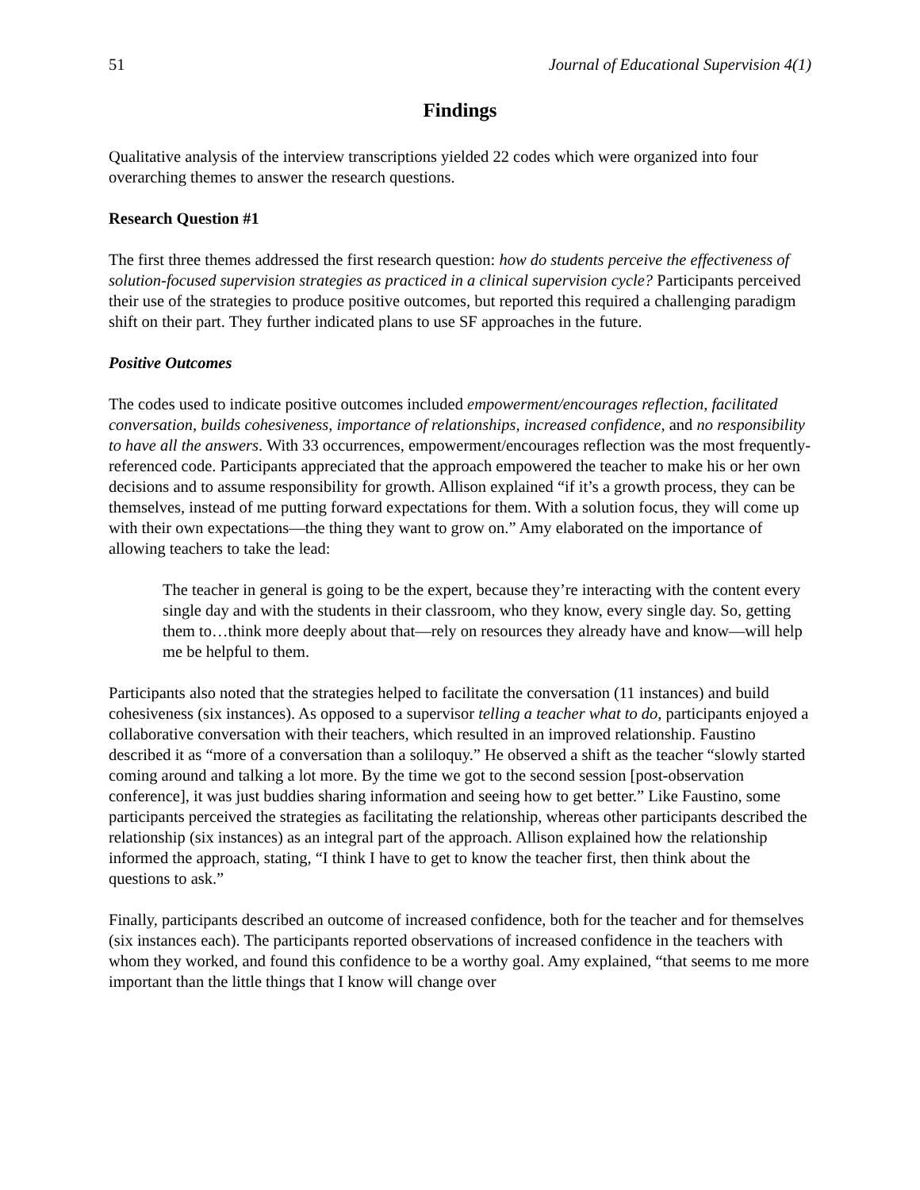51 Journal of Educational Supervision 4(1)
Findings
Qualitative analysis of the interview transcriptions yielded 22 codes which were organized into four overarching themes to answer the research questions.
Research Question #1
The first three themes addressed the first research question: how do students perceive the effectiveness of solution-focused supervision strategies as practiced in a clinical supervision cycle? Participants perceived their use of the strategies to produce positive outcomes, but reported this required a challenging paradigm shift on their part. They further indicated plans to use SF approaches in the future.
Positive Outcomes
The codes used to indicate positive outcomes included empowerment/encourages reflection, facilitated conversation, builds cohesiveness, importance of relationships, increased confidence, and no responsibility to have all the answers. With 33 occurrences, empowerment/encourages reflection was the most frequently-referenced code. Participants appreciated that the approach empowered the teacher to make his or her own decisions and to assume responsibility for growth. Allison explained “if it’s a growth process, they can be themselves, instead of me putting forward expectations for them. With a solution focus, they will come up with their own expectations—the thing they want to grow on.” Amy elaborated on the importance of allowing teachers to take the lead:
The teacher in general is going to be the expert, because they’re interacting with the content every single day and with the students in their classroom, who they know, every single day. So, getting them to…think more deeply about that—rely on resources they already have and know—will help me be helpful to them.
Participants also noted that the strategies helped to facilitate the conversation (11 instances) and build cohesiveness (six instances). As opposed to a supervisor telling a teacher what to do, participants enjoyed a collaborative conversation with their teachers, which resulted in an improved relationship. Faustino described it as “more of a conversation than a soliloquy.” He observed a shift as the teacher “slowly started coming around and talking a lot more. By the time we got to the second session [post-observation conference], it was just buddies sharing information and seeing how to get better.” Like Faustino, some participants perceived the strategies as facilitating the relationship, whereas other participants described the relationship (six instances) as an integral part of the approach. Allison explained how the relationship informed the approach, stating, “I think I have to get to know the teacher first, then think about the questions to ask.”
Finally, participants described an outcome of increased confidence, both for the teacher and for themselves (six instances each). The participants reported observations of increased confidence in the teachers with whom they worked, and found this confidence to be a worthy goal. Amy explained, “that seems to me more important than the little things that I know will change over